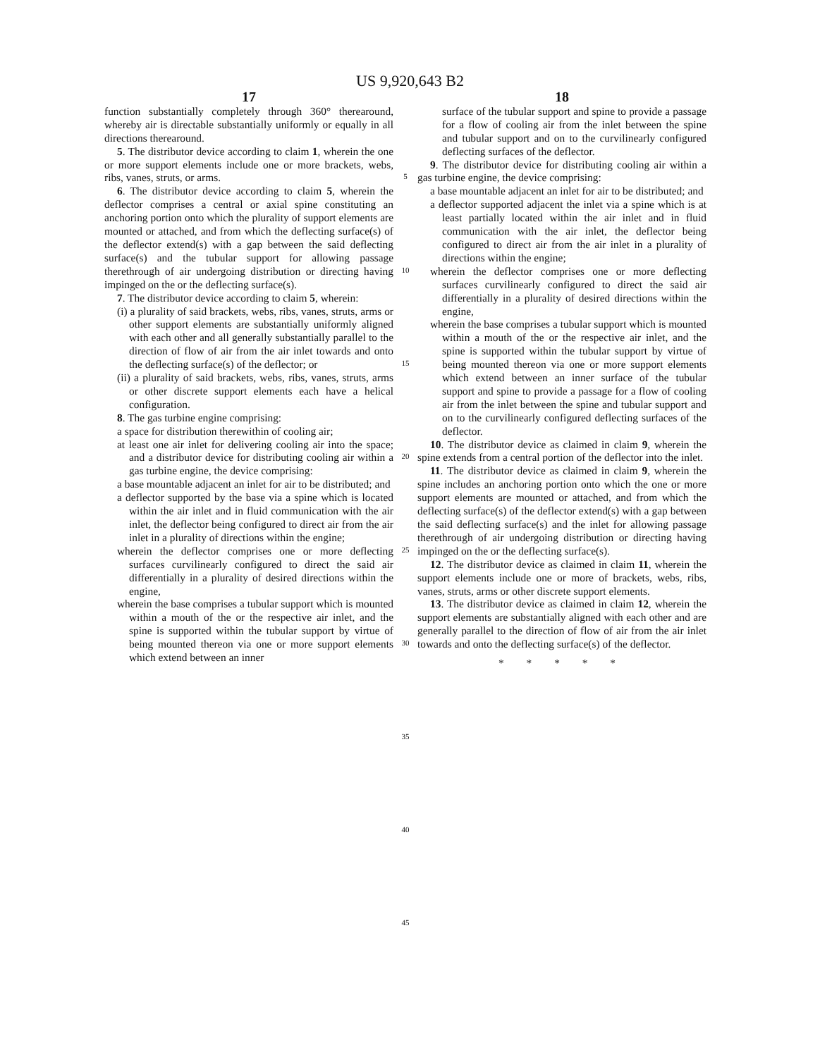US 9,920,643 B2
17
function substantially completely through 360° therearound, whereby air is directable substantially uniformly or equally in all directions therearound.
5. The distributor device according to claim 1, wherein the one or more support elements include one or more brackets, webs, ribs, vanes, struts, or arms.
6. The distributor device according to claim 5, wherein the deflector comprises a central or axial spine constituting an anchoring portion onto which the plurality of support elements are mounted or attached, and from which the deflecting surface(s) of the deflector extend(s) with a gap between the said deflecting surface(s) and the tubular support for allowing passage therethrough of air undergoing distribution or directing having impinged on the or the deflecting surface(s).
7. The distributor device according to claim 5, wherein:
(i) a plurality of said brackets, webs, ribs, vanes, struts, arms or other support elements are substantially uniformly aligned with each other and all generally substantially parallel to the direction of flow of air from the air inlet towards and onto the deflecting surface(s) of the deflector; or
(ii) a plurality of said brackets, webs, ribs, vanes, struts, arms or other discrete support elements each have a helical configuration.
8. The gas turbine engine comprising:
a space for distribution therewithin of cooling air;
at least one air inlet for delivering cooling air into the space; and a distributor device for distributing cooling air within a gas turbine engine, the device comprising:
a base mountable adjacent an inlet for air to be distributed; and
a deflector supported by the base via a spine which is located within the air inlet and in fluid communication with the air inlet, the deflector being configured to direct air from the air inlet in a plurality of directions within the engine;
wherein the deflector comprises one or more deflecting surfaces curvilinearly configured to direct the said air differentially in a plurality of desired directions within the engine,
wherein the base comprises a tubular support which is mounted within a mouth of the or the respective air inlet, and the spine is supported within the tubular support by virtue of being mounted thereon via one or more support elements which extend between an inner
5
10
15
20
25
30
35
40
45
18
surface of the tubular support and spine to provide a passage for a flow of cooling air from the inlet between the spine and tubular support and on to the curvilinearly configured deflecting surfaces of the deflector.
9. The distributor device for distributing cooling air within a gas turbine engine, the device comprising:
a base mountable adjacent an inlet for air to be distributed; and
a deflector supported adjacent the inlet via a spine which is at least partially located within the air inlet and in fluid communication with the air inlet, the deflector being configured to direct air from the air inlet in a plurality of directions within the engine;
wherein the deflector comprises one or more deflecting surfaces curvilinearly configured to direct the said air differentially in a plurality of desired directions within the engine,
wherein the base comprises a tubular support which is mounted within a mouth of the or the respective air inlet, and the spine is supported within the tubular support by virtue of being mounted thereon via one or more support elements which extend between an inner surface of the tubular support and spine to provide a passage for a flow of cooling air from the inlet between the spine and tubular support and on to the curvilinearly configured deflecting surfaces of the deflector.
10. The distributor device as claimed in claim 9, wherein the spine extends from a central portion of the deflector into the inlet.
11. The distributor device as claimed in claim 9, wherein the spine includes an anchoring portion onto which the one or more support elements are mounted or attached, and from which the deflecting surface(s) of the deflector extend(s) with a gap between the said deflecting surface(s) and the inlet for allowing passage therethrough of air undergoing distribution or directing having impinged on the or the deflecting surface(s).
12. The distributor device as claimed in claim 11, wherein the support elements include one or more of brackets, webs, ribs, vanes, struts, arms or other discrete support elements.
13. The distributor device as claimed in claim 12, wherein the support elements are substantially aligned with each other and are generally parallel to the direction of flow of air from the air inlet towards and onto the deflecting surface(s) of the deflector.
* * * * *